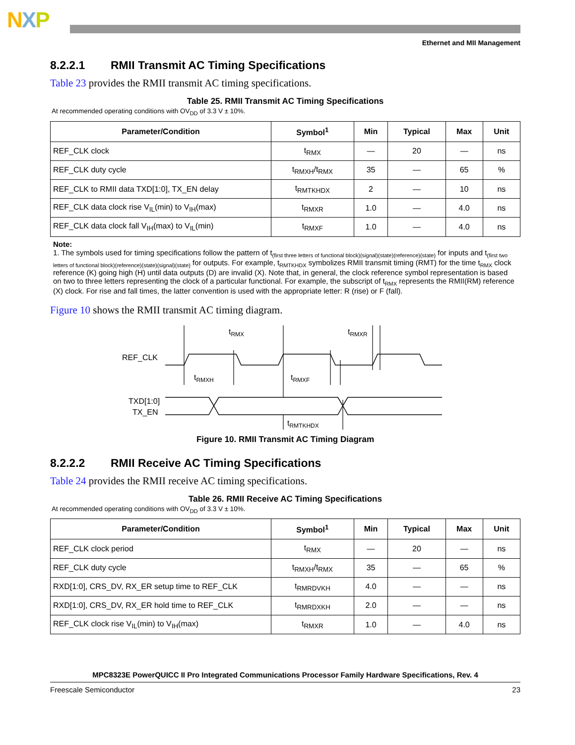NXP
Ethernet and MII Management
8.2.2.1 RMII Transmit AC Timing Specifications
Table 23 provides the RMII transmit AC timing specifications.
Table 25. RMII Transmit AC Timing Specifications
At recommended operating conditions with OV<sub>DD</sub> of 3.3 V ± 10%.
| Parameter/Condition | Symbol<sup>1</sup> | Min | Typical | Max | Unit |
| --- | --- | --- | --- | --- | --- |
| REF_CLK clock | t<sub>RMX</sub> | — | 20 | — | ns |
| REF_CLK duty cycle | t<sub>RMXH</sub>/t<sub>RMX</sub> | 35 | — | 65 | % |
| REF_CLK to RMII data TXD[1:0], TX_EN delay | t<sub>RMTKHDX</sub> | 2 | — | 10 | ns |
| REF_CLK data clock rise V<sub>IL</sub>(min) to V<sub>IH</sub>(max) | t<sub>RMXR</sub> | 1.0 | — | 4.0 | ns |
| REF_CLK data clock fall V<sub>IH</sub>(max) to V<sub>IL</sub>(min) | t<sub>RMXF</sub> | 1.0 | — | 4.0 | ns |
Note:
1. The symbols used for timing specifications follow the pattern of t<sub>(first three letters of functional block)(signal)(state)(reference)(state)</sub> for inputs and t<sub>(first two letters of functional block)(reference)(state)(signal)(state)</sub> for outputs. For example, t<sub>RMTKHDX</sub> symbolizes RMII transmit timing (RMT) for the time t<sub>RMX</sub> clock reference (K) going high (H) until data outputs (D) are invalid (X). Note that, in general, the clock reference symbol representation is based on two to three letters representing the clock of a particular functional. For example, the subscript of t<sub>RMX</sub> represents the RMII(RM) reference (X) clock. For rise and fall times, the latter convention is used with the appropriate letter: R (rise) or F (fall).
Figure 10 shows the RMII transmit AC timing diagram.
REF_CLK
TXD[1:0]
TX_EN
tRMX
tRMXR
tRMXH
tRMXF
tRMTKHDX
Figure 10. RMII Transmit AC Timing Diagram
8.2.2.2 RMII Receive AC Timing Specifications
Table 24 provides the RMII receive AC timing specifications.
Table 26. RMII Receive AC Timing Specifications
At recommended operating conditions with OV<sub>DD</sub> of 3.3 V ± 10%.
| Parameter/Condition | Symbol<sup>1</sup> | Min | Typical | Max | Unit |
| --- | --- | --- | --- | --- | --- |
| REF_CLK clock period | t<sub>RMX</sub> | — | 20 | — | ns |
| REF_CLK duty cycle | t<sub>RMXH</sub>/t<sub>RMX</sub> | 35 | — | 65 | % |
| RXD[1:0], CRS_DV, RX_ER setup time to REF_CLK | t<sub>RMRDVKH</sub> | 4.0 | — | — | ns |
| RXD[1:0], CRS_DV, RX_ER hold time to REF_CLK | t<sub>RMRDXKH</sub> | 2.0 | — | — | ns |
| REF_CLK clock rise V<sub>IL</sub>(min) to V<sub>IH</sub>(max) | t<sub>RMXR</sub> | 1.0 | — | 4.0 | ns |
MPC8323E PowerQUICC II Pro Integrated Communications Processor Family Hardware Specifications, Rev. 4
Freescale Semiconductor 23